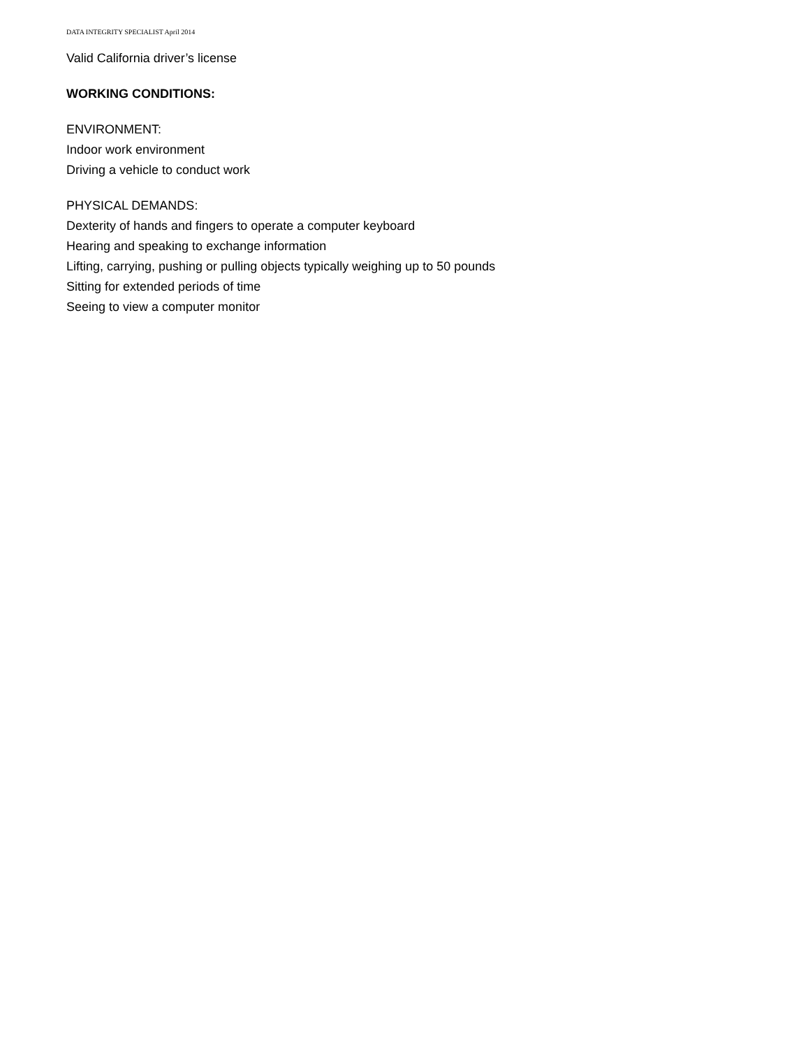DATA INTEGRITY SPECIALIST April 2014
Valid California driver’s license
WORKING CONDITIONS:
ENVIRONMENT:
Indoor work environment
Driving a vehicle to conduct work
PHYSICAL DEMANDS:
Dexterity of hands and fingers to operate a computer keyboard
Hearing and speaking to exchange information
Lifting, carrying, pushing or pulling objects typically weighing up to 50 pounds
Sitting for extended periods of time
Seeing to view a computer monitor